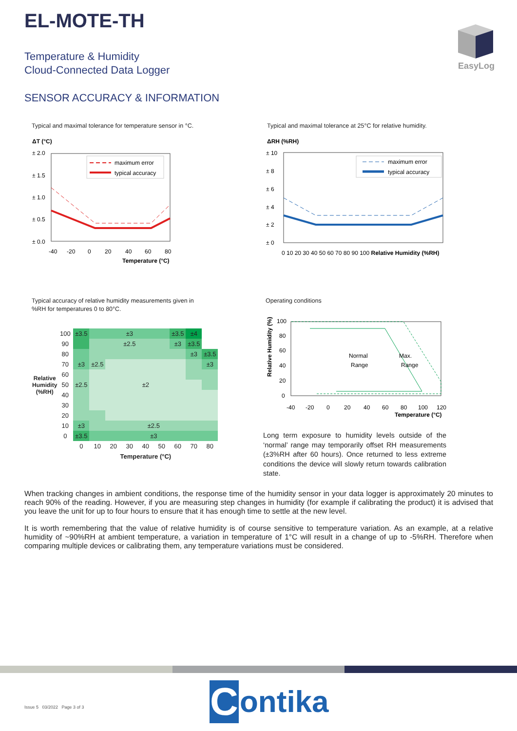EL-MOTE-TH
Temperature & Humidity
Cloud-Connected Data Logger
EasyLog
SENSOR ACCURACY & INFORMATION
Typical and maximal tolerance for temperature sensor in °C.
ΔT (°C)
± 2.0
± 1.5
± 1.0
± 0.5
± 0.0
maximum error
typical accuracy
-40
-20
0
20
40
60
80
Temperature (°C)
Typical and maximal tolerance at 25°C for relative humidity.
ΔRH (%RH)
± 10
± 8
± 6
± 4
± 2
± 0
maximum error
typical accuracy
0 10 20 30 40 50 60 70 80 90 100 Relative Humidity (%RH)
Typical accuracy of relative humidity measurements given in %RH for temperatures 0 to 80°C.
| Relative Humidity (%RH) | 100 | ±3.5 | ±3 | | | | | ±3.5 | ±4 | |
| | 90 | | ±2.5 | | | | | ±3 | ±3.5 | |
| | 80 | | | | | | | | ±3 | ±3.5 |
| | 70 | ±3 | ±2.5 | | | | | | | ±3 |
| | 60 | | | | | | | | | |
| | 50 | ±2.5 | ±2 | | | | | | | |
| | 40 | | | | | | | | | |
| | 30 | | | | | | | | | |
| | 20 | | | | | | | | | |
| | 10 | ±3 | ±2.5 | | | | | | | |
| | 0 | ±3.5 | ±3 | | | | | | | |
| | | 0 | 10 | 20 | 30 | 40 | 50 | 60 | 70 | 80 |
| | | Temperature (°C) | | | | | | | | |
Operating conditions
Relative Humidity (%)
100
80
60
40
20
0
Normal
Range
Max.
Range
-40
-20
0
20
40
60
80
100
120
Temperature (°C)
Long term exposure to humidity levels outside of the ‘normal’ range may temporarily offset RH measurements (±3%RH after 60 hours). Once returned to less extreme conditions the device will slowly return towards calibration state.
When tracking changes in ambient conditions, the response time of the humidity sensor in your data logger is approximately 20 minutes to reach 90% of the reading. However, if you are measuring step changes in humidity (for example if calibrating the product) it is advised that you leave the unit for up to four hours to ensure that it has enough time to settle at the new level.
It is worth remembering that the value of relative humidity is of course sensitive to temperature variation. As an example, at a relative humidity of ~90%RH at ambient temperature, a variation in temperature of 1°C will result in a change of up to -5%RH. Therefore when comparing multiple devices or calibrating them, any temperature variations must be considered.
Issue 5 03/2022 Page 3 of 3
C ontika